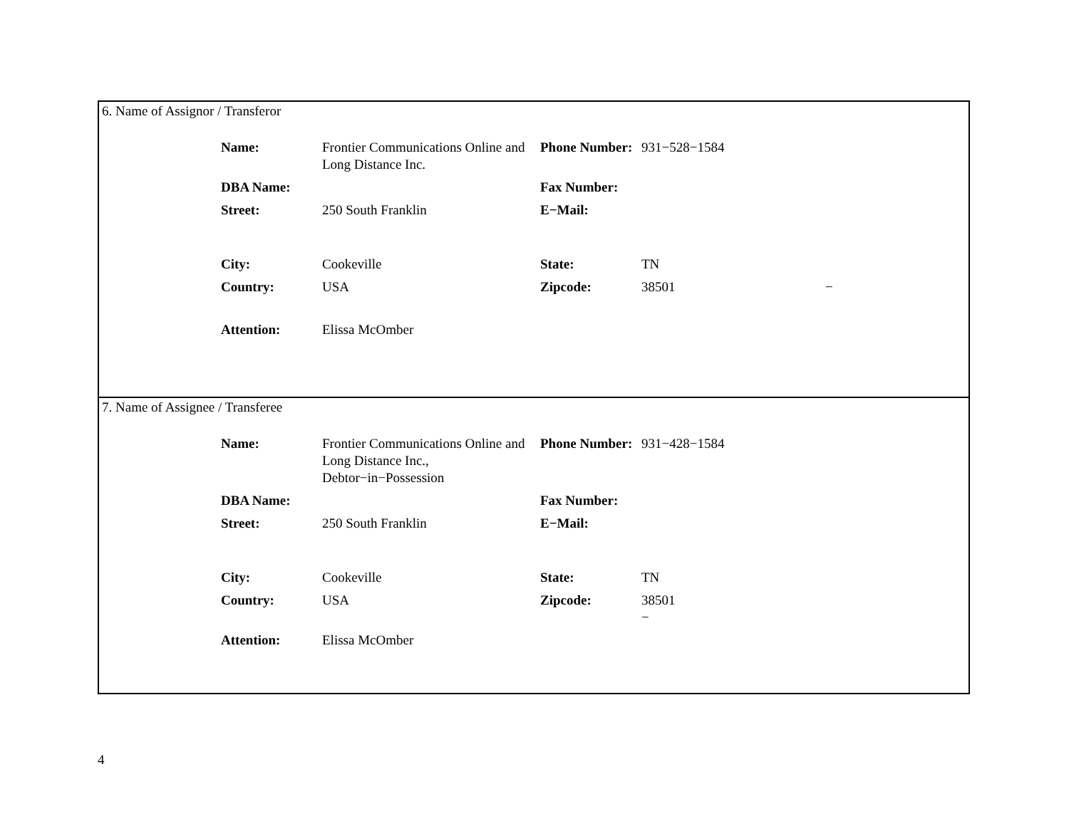6. Name of Assignor / Transferor
| Name: | Frontier Communications Online and Long Distance Inc. | Phone Number: | 931−528−1584 | |
| DBA Name: | | Fax Number: | | |
| Street: | 250 South Franklin | E−Mail: | | |
| City: | Cookeville | State: | TN | |
| Country: | USA | Zipcode: | 38501 | − |
| Attention: | Elissa McOmber | | | |
7. Name of Assignee / Transferee
| Name: | Frontier Communications Online and Long Distance Inc., Debtor−in−Possession | Phone Number: | 931−428−1584 |
| DBA Name: | | Fax Number: | |
| Street: | 250 South Franklin | E−Mail: | |
| City: | Cookeville | State: | TN |
| Country: | USA | Zipcode: | 38501 − |
| Attention: | Elissa McOmber | | |
4